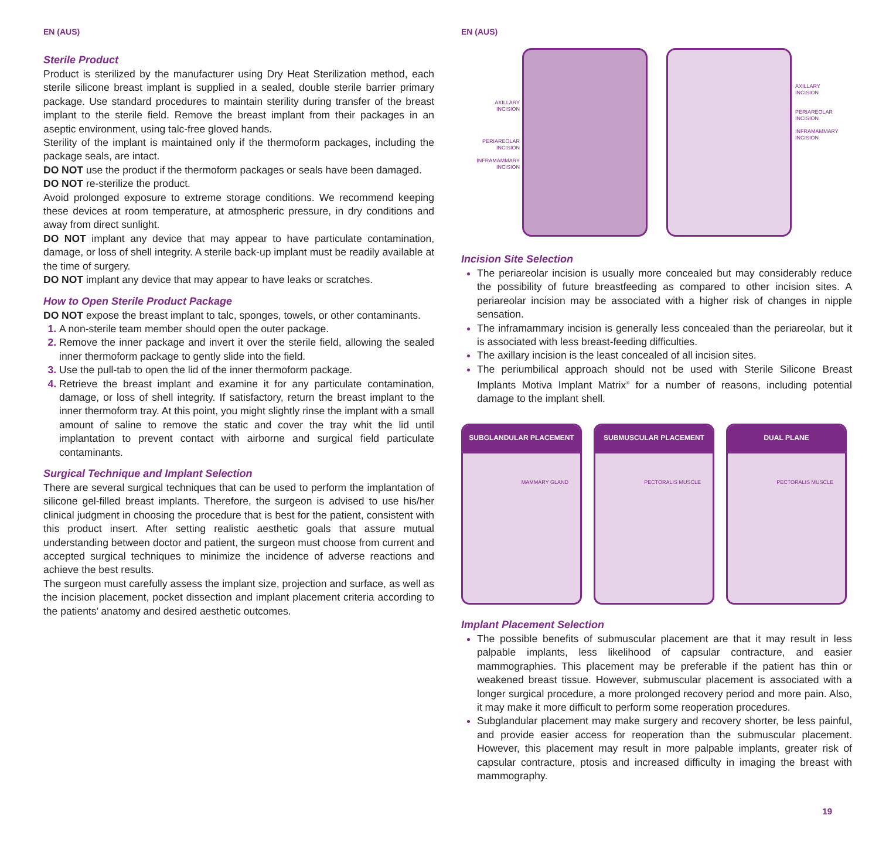EN (AUS)
Sterile Product
Product is sterilized by the manufacturer using Dry Heat Sterilization method, each sterile silicone breast implant is supplied in a sealed, double sterile barrier primary package. Use standard procedures to maintain sterility during transfer of the breast implant to the sterile field. Remove the breast implant from their packages in an aseptic environment, using talc-free gloved hands.
Sterility of the implant is maintained only if the thermoform packages, including the package seals, are intact.
DO NOT use the product if the thermoform packages or seals have been damaged.
DO NOT re-sterilize the product.
Avoid prolonged exposure to extreme storage conditions. We recommend keeping these devices at room temperature, at atmospheric pressure, in dry conditions and away from direct sunlight.
DO NOT implant any device that may appear to have particulate contamination, damage, or loss of shell integrity. A sterile back-up implant must be readily available at the time of surgery.
DO NOT implant any device that may appear to have leaks or scratches.
How to Open Sterile Product Package
DO NOT expose the breast implant to talc, sponges, towels, or other contaminants.
A non-sterile team member should open the outer package.
Remove the inner package and invert it over the sterile field, allowing the sealed inner thermoform package to gently slide into the field.
Use the pull-tab to open the lid of the inner thermoform package.
Retrieve the breast implant and examine it for any particulate contamination, damage, or loss of shell integrity. If satisfactory, return the breast implant to the inner thermoform tray. At this point, you might slightly rinse the implant with a small amount of saline to remove the static and cover the tray whit the lid until implantation to prevent contact with airborne and surgical field particulate contaminants.
Surgical Technique and Implant Selection
There are several surgical techniques that can be used to perform the implantation of silicone gel-filled breast implants. Therefore, the surgeon is advised to use his/her clinical judgment in choosing the procedure that is best for the patient, consistent with this product insert. After setting realistic aesthetic goals that assure mutual understanding between doctor and patient, the surgeon must choose from current and accepted surgical techniques to minimize the incidence of adverse reactions and achieve the best results.
The surgeon must carefully assess the implant size, projection and surface, as well as the incision placement, pocket dissection and implant placement criteria according to the patients’ anatomy and desired aesthetic outcomes.
EN (AUS)
AXILLARY
INCISION
PERIAREOLAR
INCISION
INFRAMAMMARY
INCISION
AXILLARY
INCISION
PERIAREOLAR
INCISION
INFRAMAMMARY
INCISION
Incision Site Selection
The periareolar incision is usually more concealed but may considerably reduce the possibility of future breastfeeding as compared to other incision sites. A periareolar incision may be associated with a higher risk of changes in nipple sensation.
The inframammary incision is generally less concealed than the periareolar, but it is associated with less breast-feeding difficulties.
The axillary incision is the least concealed of all incision sites.
The periumbilical approach should not be used with Sterile Silicone Breast Implants Motiva Implant Matrix<sup>®</sup> for a number of reasons, including potential damage to the implant shell.
SUBGLANDULAR PLACEMENT
MAMMARY GLAND
SUBMUSCULAR PLACEMENT
PECTORALIS MUSCLE
DUAL PLANE
PECTORALIS MUSCLE
Implant Placement Selection
The possible benefits of submuscular placement are that it may result in less palpable implants, less likelihood of capsular contracture, and easier mammographies. This placement may be preferable if the patient has thin or weakened breast tissue. However, submuscular placement is associated with a longer surgical procedure, a more prolonged recovery period and more pain. Also, it may make it more difficult to perform some reoperation procedures.
Subglandular placement may make surgery and recovery shorter, be less painful, and provide easier access for reoperation than the submuscular placement. However, this placement may result in more palpable implants, greater risk of capsular contracture, ptosis and increased difficulty in imaging the breast with mammography.
19